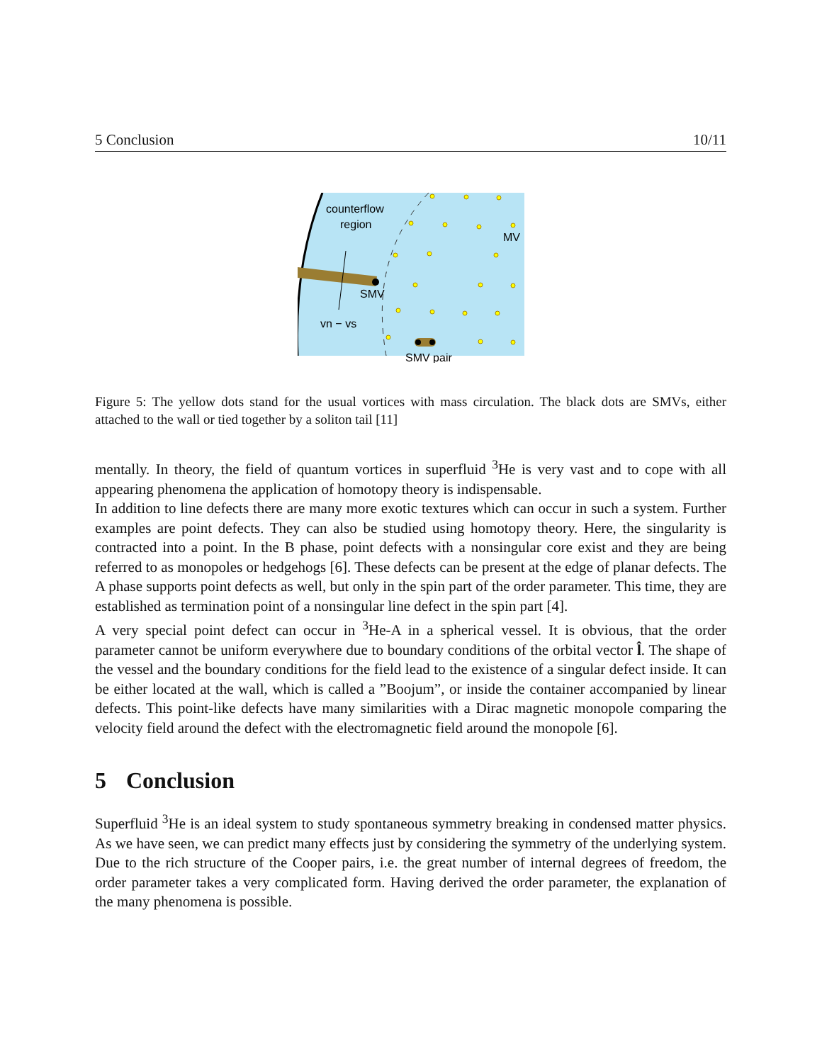5 Conclusion 10/11
counterflow
region
MV
SMV
vn − vs
SMV pair
Figure 5: The yellow dots stand for the usual vortices with mass circulation. The black dots are SMVs, either attached to the wall or tied together by a soliton tail [11]
mentally. In theory, the field of quantum vortices in superfluid <sup>3</sup>He is very vast and to cope with all appearing phenomena the application of homotopy theory is indispensable.
In addition to line defects there are many more exotic textures which can occur in such a system. Further examples are point defects. They can also be studied using homotopy theory. Here, the singularity is contracted into a point. In the B phase, point defects with a nonsingular core exist and they are being referred to as monopoles or hedgehogs [6]. These defects can be present at the edge of planar defects. The A phase supports point defects as well, but only in the spin part of the order parameter. This time, they are established as termination point of a nonsingular line defect in the spin part [4].
A very special point defect can occur in <sup>3</sup>He-A in a spherical vessel. It is obvious, that the order parameter cannot be uniform everywhere due to boundary conditions of the orbital vector l̂. The shape of the vessel and the boundary conditions for the field lead to the existence of a singular defect inside. It can be either located at the wall, which is called a ”Boojum”, or inside the container accompanied by linear defects. This point-like defects have many similarities with a Dirac magnetic monopole comparing the velocity field around the defect with the electromagnetic field around the monopole [6].
5 Conclusion
Superfluid <sup>3</sup>He is an ideal system to study spontaneous symmetry breaking in condensed matter physics. As we have seen, we can predict many effects just by considering the symmetry of the underlying system. Due to the rich structure of the Cooper pairs, i.e. the great number of internal degrees of freedom, the order parameter takes a very complicated form. Having derived the order parameter, the explanation of the many phenomena is possible.